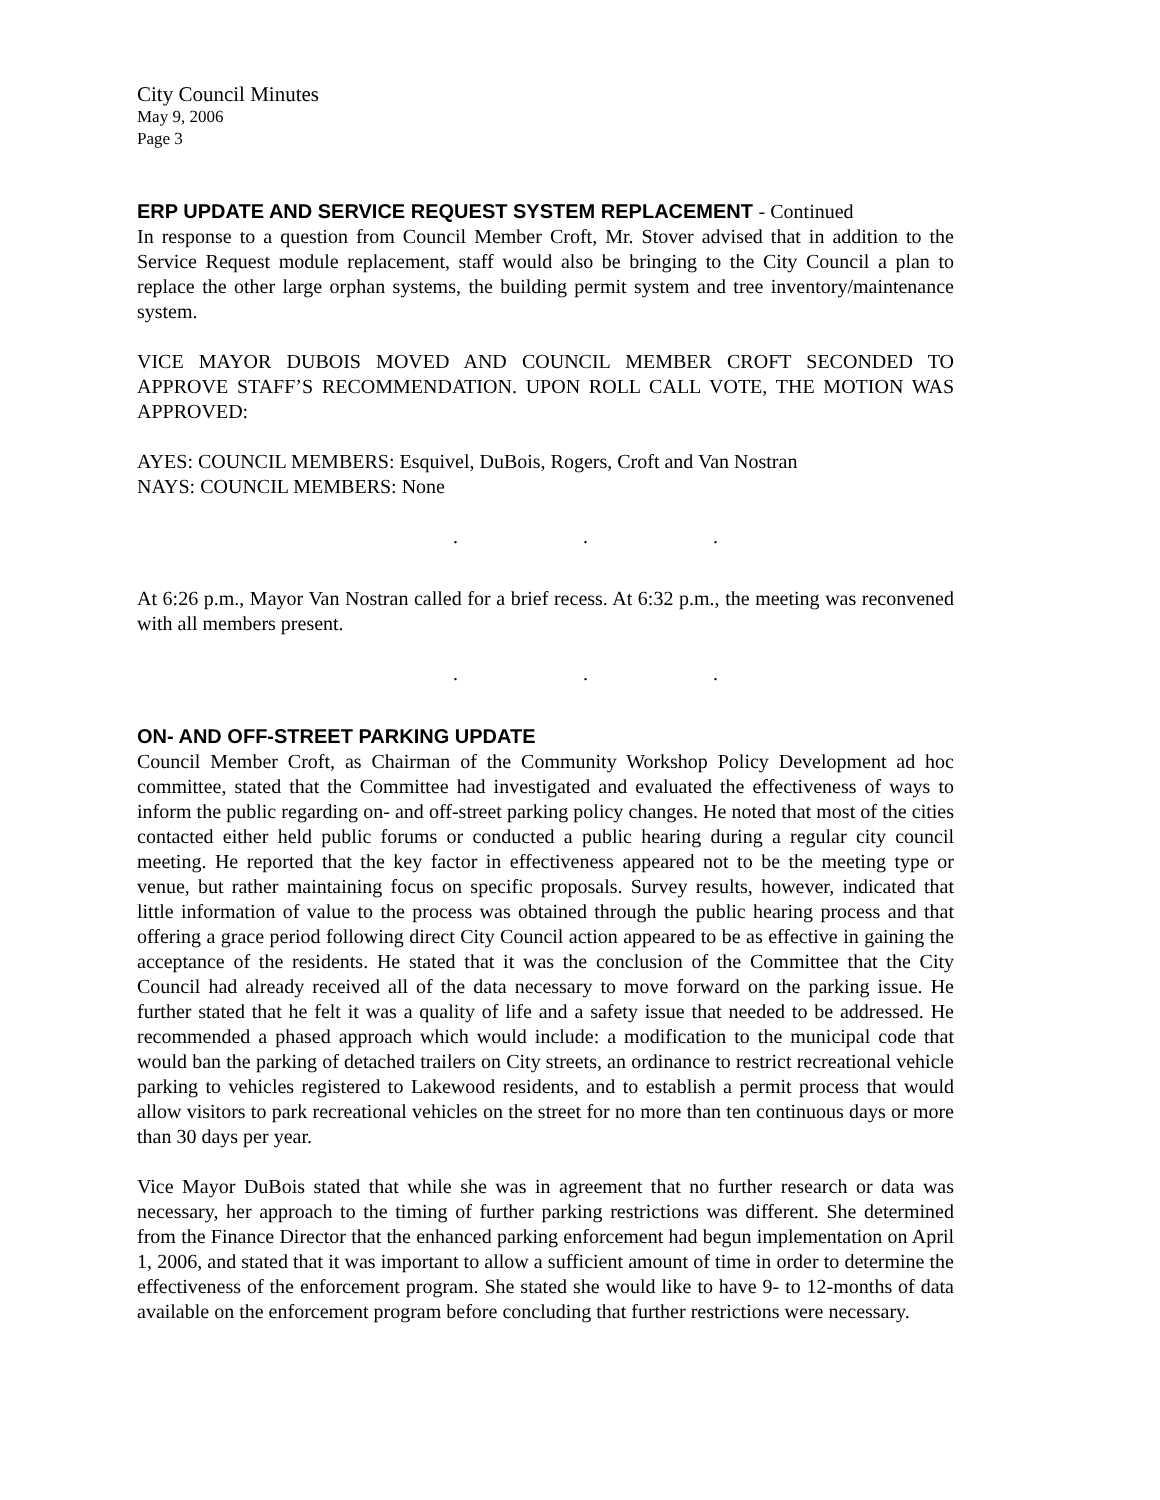City Council Minutes
May 9, 2006
Page 3
ERP UPDATE AND SERVICE REQUEST SYSTEM REPLACEMENT - Continued
In response to a question from Council Member Croft, Mr. Stover advised that in addition to the Service Request module replacement, staff would also be bringing to the City Council a plan to replace the other large orphan systems, the building permit system and tree inventory/maintenance system.
VICE MAYOR DUBOIS MOVED AND COUNCIL MEMBER CROFT SECONDED TO APPROVE STAFF’S RECOMMENDATION. UPON ROLL CALL VOTE, THE MOTION WAS APPROVED:
AYES: COUNCIL MEMBERS: Esquivel, DuBois, Rogers, Croft and Van Nostran
NAYS: COUNCIL MEMBERS: None
. . .
At 6:26 p.m., Mayor Van Nostran called for a brief recess. At 6:32 p.m., the meeting was reconvened with all members present.
. . .
ON- AND OFF-STREET PARKING UPDATE
Council Member Croft, as Chairman of the Community Workshop Policy Development ad hoc committee, stated that the Committee had investigated and evaluated the effectiveness of ways to inform the public regarding on- and off-street parking policy changes. He noted that most of the cities contacted either held public forums or conducted a public hearing during a regular city council meeting. He reported that the key factor in effectiveness appeared not to be the meeting type or venue, but rather maintaining focus on specific proposals. Survey results, however, indicated that little information of value to the process was obtained through the public hearing process and that offering a grace period following direct City Council action appeared to be as effective in gaining the acceptance of the residents. He stated that it was the conclusion of the Committee that the City Council had already received all of the data necessary to move forward on the parking issue. He further stated that he felt it was a quality of life and a safety issue that needed to be addressed. He recommended a phased approach which would include: a modification to the municipal code that would ban the parking of detached trailers on City streets, an ordinance to restrict recreational vehicle parking to vehicles registered to Lakewood residents, and to establish a permit process that would allow visitors to park recreational vehicles on the street for no more than ten continuous days or more than 30 days per year.
Vice Mayor DuBois stated that while she was in agreement that no further research or data was necessary, her approach to the timing of further parking restrictions was different. She determined from the Finance Director that the enhanced parking enforcement had begun implementation on April 1, 2006, and stated that it was important to allow a sufficient amount of time in order to determine the effectiveness of the enforcement program. She stated she would like to have 9- to 12-months of data available on the enforcement program before concluding that further restrictions were necessary.